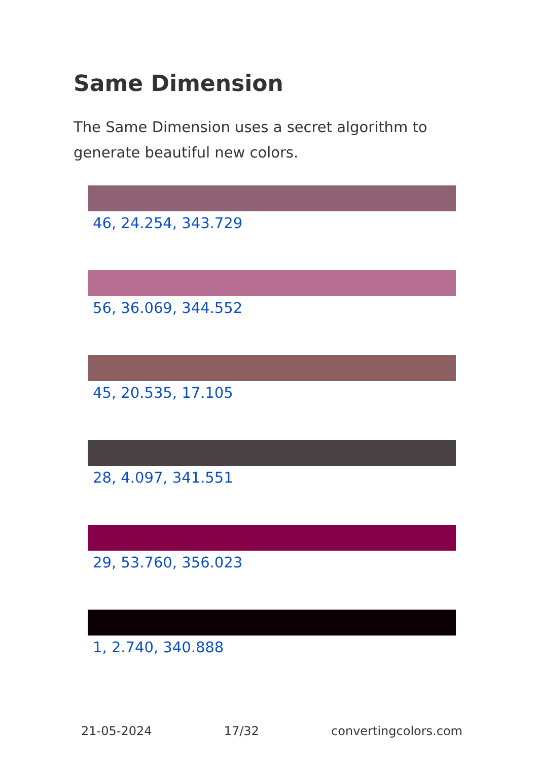Same Dimension
The Same Dimension uses a secret algorithm to generate beautiful new colors.
46, 24.254, 343.729
56, 36.069, 344.552
45, 20.535, 17.105
28, 4.097, 341.551
29, 53.760, 356.023
1, 2.740, 340.888
21-05-2024 17/32 convertingcolors.com